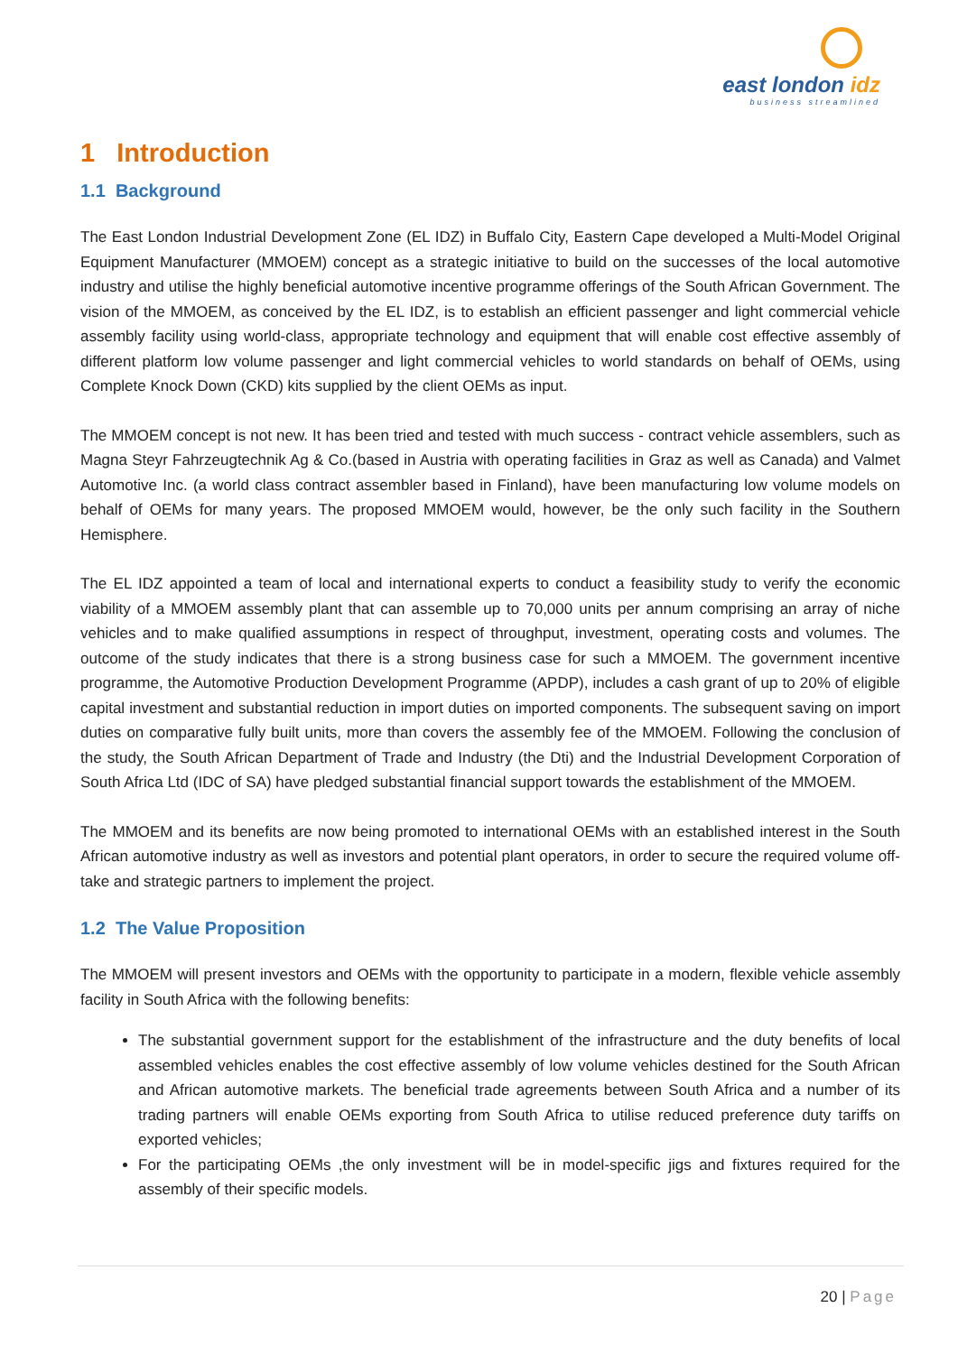east london idz
business streamlined
1 Introduction
1.1 Background
The East London Industrial Development Zone (EL IDZ) in Buffalo City, Eastern Cape developed a Multi-Model Original Equipment Manufacturer (MMOEM) concept as a strategic initiative to build on the successes of the local automotive industry and utilise the highly beneficial automotive incentive programme offerings of the South African Government. The vision of the MMOEM, as conceived by the EL IDZ, is to establish an efficient passenger and light commercial vehicle assembly facility using world-class, appropriate technology and equipment that will enable cost effective assembly of different platform low volume passenger and light commercial vehicles to world standards on behalf of OEMs, using Complete Knock Down (CKD) kits supplied by the client OEMs as input.
The MMOEM concept is not new. It has been tried and tested with much success - contract vehicle assemblers, such as Magna Steyr Fahrzeugtechnik Ag & Co.(based in Austria with operating facilities in Graz as well as Canada) and Valmet Automotive Inc. (a world class contract assembler based in Finland), have been manufacturing low volume models on behalf of OEMs for many years. The proposed MMOEM would, however, be the only such facility in the Southern Hemisphere.
The EL IDZ appointed a team of local and international experts to conduct a feasibility study to verify the economic viability of a MMOEM assembly plant that can assemble up to 70,000 units per annum comprising an array of niche vehicles and to make qualified assumptions in respect of throughput, investment, operating costs and volumes. The outcome of the study indicates that there is a strong business case for such a MMOEM. The government incentive programme, the Automotive Production Development Programme (APDP), includes a cash grant of up to 20% of eligible capital investment and substantial reduction in import duties on imported components. The subsequent saving on import duties on comparative fully built units, more than covers the assembly fee of the MMOEM. Following the conclusion of the study, the South African Department of Trade and Industry (the Dti) and the Industrial Development Corporation of South Africa Ltd (IDC of SA) have pledged substantial financial support towards the establishment of the MMOEM.
The MMOEM and its benefits are now being promoted to international OEMs with an established interest in the South African automotive industry as well as investors and potential plant operators, in order to secure the required volume off-take and strategic partners to implement the project.
1.2 The Value Proposition
The MMOEM will present investors and OEMs with the opportunity to participate in a modern, flexible vehicle assembly facility in South Africa with the following benefits:
The substantial government support for the establishment of the infrastructure and the duty benefits of local assembled vehicles enables the cost effective assembly of low volume vehicles destined for the South African and African automotive markets. The beneficial trade agreements between South Africa and a number of its trading partners will enable OEMs exporting from South Africa to utilise reduced preference duty tariffs on exported vehicles;
For the participating OEMs ,the only investment will be in model-specific jigs and fixtures required for the assembly of their specific models.
20 | Page